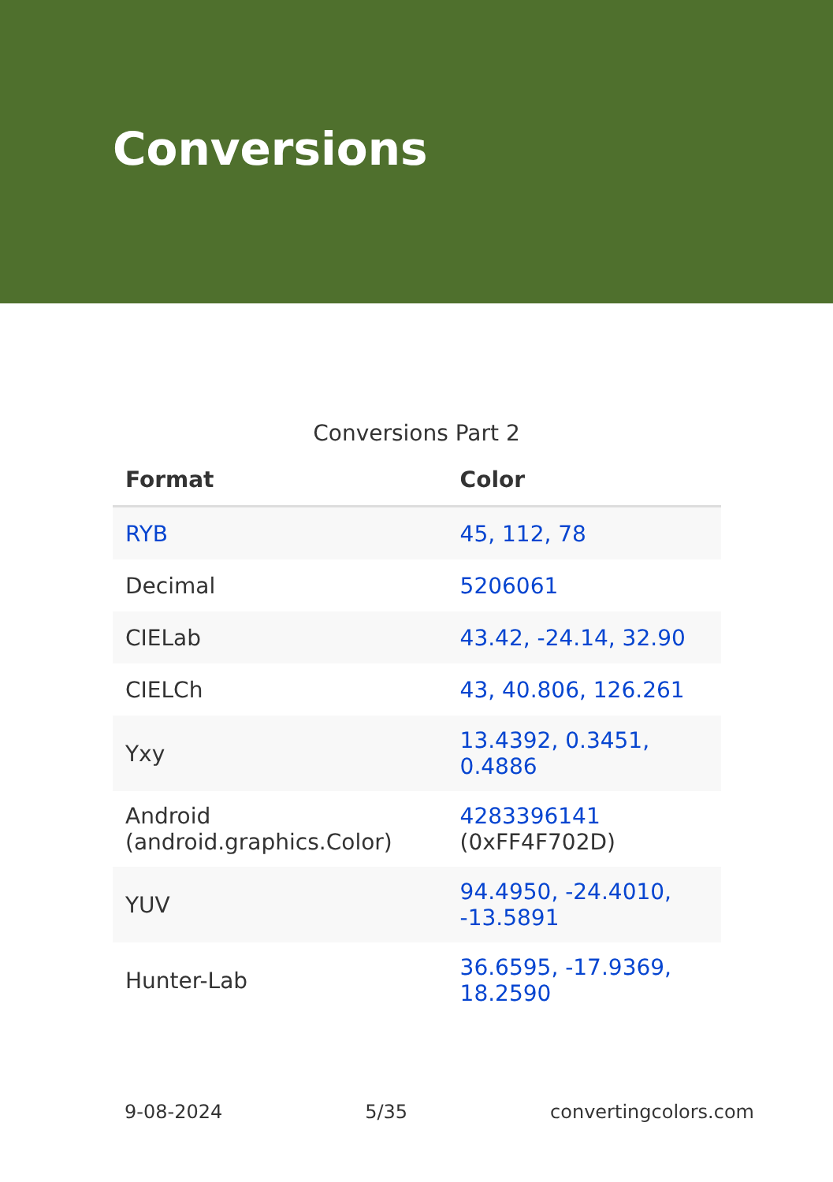Conversions
Conversions Part 2
| Format | Color |
| --- | --- |
| RYB | 45, 112, 78 |
| Decimal | 5206061 |
| CIELab | 43.42, -24.14, 32.90 |
| CIELCh | 43, 40.806, 126.261 |
| Yxy | 13.4392, 0.3451, 0.4886 |
| Android (android.graphics.Color) | 4283396141 (0xFF4F702D) |
| YUV | 94.4950, -24.4010, -13.5891 |
| Hunter-Lab | 36.6595, -17.9369, 18.2590 |
9-08-2024 5/35 convertingcolors.com